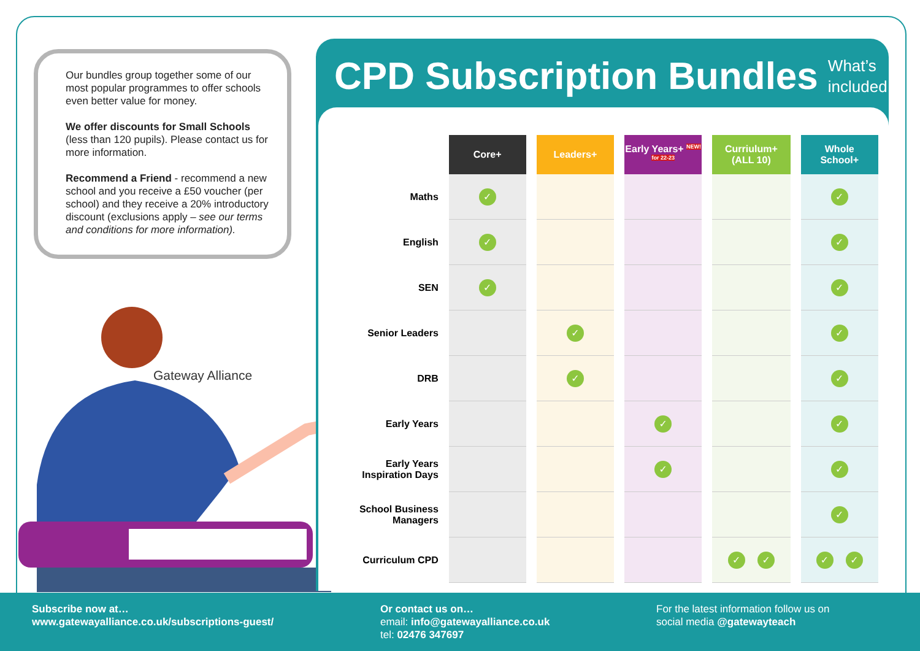Our bundles group together some of our most popular programmes to offer schools even better value for money.
We offer discounts for Small Schools (less than 120 pupils). Please contact us for more information.
Recommend a Friend - recommend a new school and you receive a £50 voucher (per school) and they receive a 20% introductory discount (exclusions apply – see our terms and conditions for more information).
Gateway Alliance
CPD Subscription Bundles What’s
included
| | Core+ | Leaders+ | Early Years+ <sup>NEW! for 22-23</sup> | Curriulum+ (ALL 10) | Whole School+ |
| --- | --- | --- | --- | --- | --- |
| Maths | ✓ | | | | ✓ |
| English | ✓ | | | | ✓ |
| SEN | ✓ | | | | ✓ |
| Senior Leaders | | ✓ | | | ✓ |
| DRB | | ✓ | | | ✓ |
| Early Years | | | ✓ | | ✓ |
| Early Years Inspiration Days | | | ✓ | | ✓ |
| School Business Managers | | | | | ✓ |
| Curriculum CPD | | | | ✓ ✓ | ✓ ✓ |
Subscribe now at…
www.gatewayalliance.co.uk/subscriptions-guest/
Or contact us on…
email: info@gatewayalliance.co.uk
tel: 02476 347697
For the latest information follow us on
social media @gatewayteach